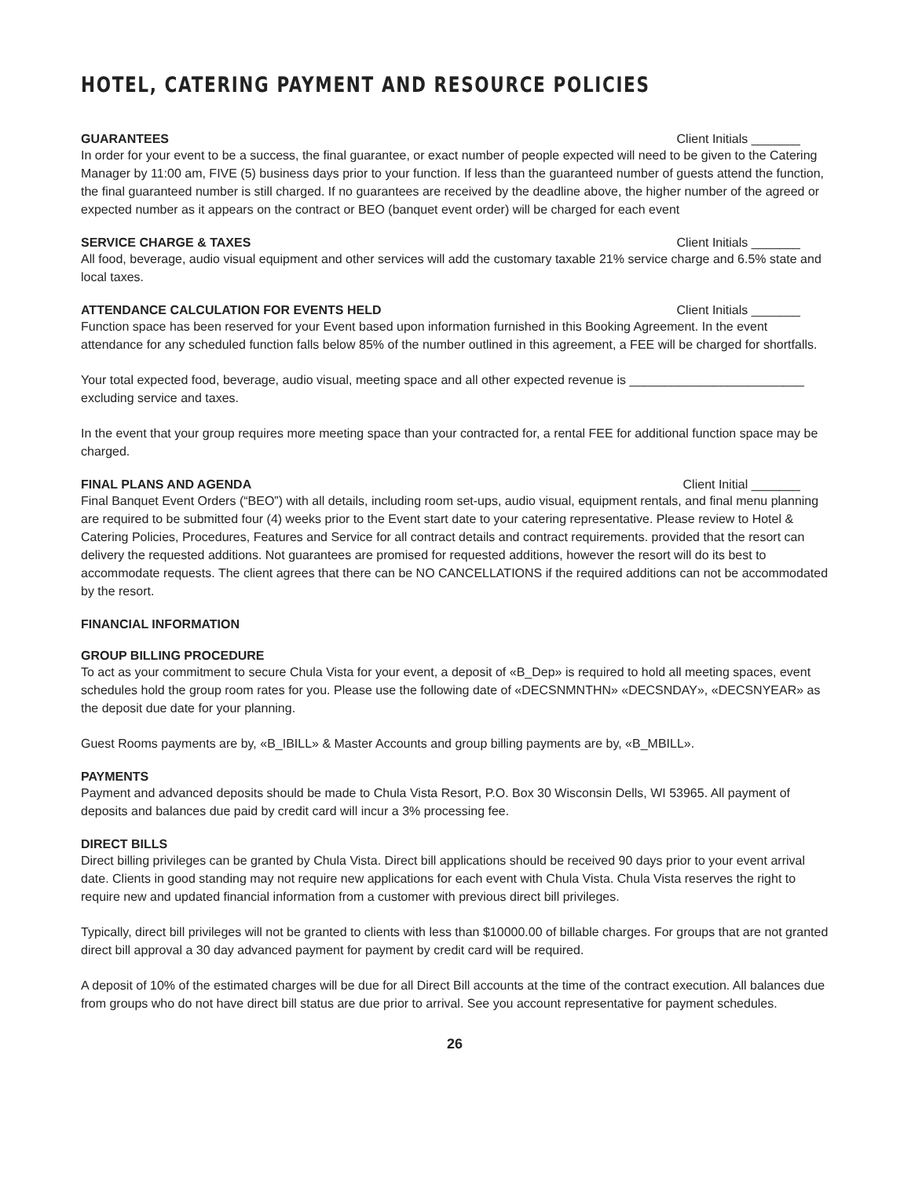HOTEL, CATERING PAYMENT AND RESOURCE POLICIES
GUARANTEES Client Initials _______
In order for your event to be a success, the final guarantee, or exact number of people expected will need to be given to the Catering Manager by 11:00 am, FIVE (5) business days prior to your function. If less than the guaranteed number of guests attend the function, the final guaranteed number is still charged. If no guarantees are received by the deadline above, the higher number of the agreed or expected number as it appears on the contract or BEO (banquet event order) will be charged for each event
SERVICE CHARGE & TAXES Client Initials _______
All food, beverage, audio visual equipment and other services will add the customary taxable 21% service charge and 6.5% state and local taxes.
ATTENDANCE CALCULATION FOR EVENTS HELD Client Initials _______
Function space has been reserved for your Event based upon information furnished in this Booking Agreement. In the event attendance for any scheduled function falls below 85% of the number outlined in this agreement, a FEE will be charged for shortfalls.
Your total expected food, beverage, audio visual, meeting space and all other expected revenue is _________________________ excluding service and taxes.
In the event that your group requires more meeting space than your contracted for, a rental FEE for additional function space may be charged.
FINAL PLANS AND AGENDA Client Initial _______
Final Banquet Event Orders (“BEO”) with all details, including room set-ups, audio visual, equipment rentals, and final menu planning are required to be submitted four (4) weeks prior to the Event start date to your catering representative. Please review to Hotel & Catering Policies, Procedures, Features and Service for all contract details and contract requirements. provided that the resort can delivery the requested additions. Not guarantees are promised for requested additions, however the resort will do its best to accommodate requests. The client agrees that there can be NO CANCELLATIONS if the required additions can not be accommodated by the resort.
FINANCIAL INFORMATION
GROUP BILLING PROCEDURE
To act as your commitment to secure Chula Vista for your event, a deposit of «B_Dep» is required to hold all meeting spaces, event schedules hold the group room rates for you. Please use the following date of «DECSNMNTHN» «DECSNDAY», «DECSNYEAR» as the deposit due date for your planning.
Guest Rooms payments are by, «B_IBILL» & Master Accounts and group billing payments are by, «B_MBILL».
PAYMENTS
Payment and advanced deposits should be made to Chula Vista Resort, P.O. Box 30 Wisconsin Dells, WI 53965. All payment of deposits and balances due paid by credit card will incur a 3% processing fee.
DIRECT BILLS
Direct billing privileges can be granted by Chula Vista. Direct bill applications should be received 90 days prior to your event arrival date. Clients in good standing may not require new applications for each event with Chula Vista. Chula Vista reserves the right to require new and updated financial information from a customer with previous direct bill privileges.
Typically, direct bill privileges will not be granted to clients with less than $10000.00 of billable charges. For groups that are not granted direct bill approval a 30 day advanced payment for payment by credit card will be required.
A deposit of 10% of the estimated charges will be due for all Direct Bill accounts at the time of the contract execution. All balances due from groups who do not have direct bill status are due prior to arrival. See you account representative for payment schedules.
26